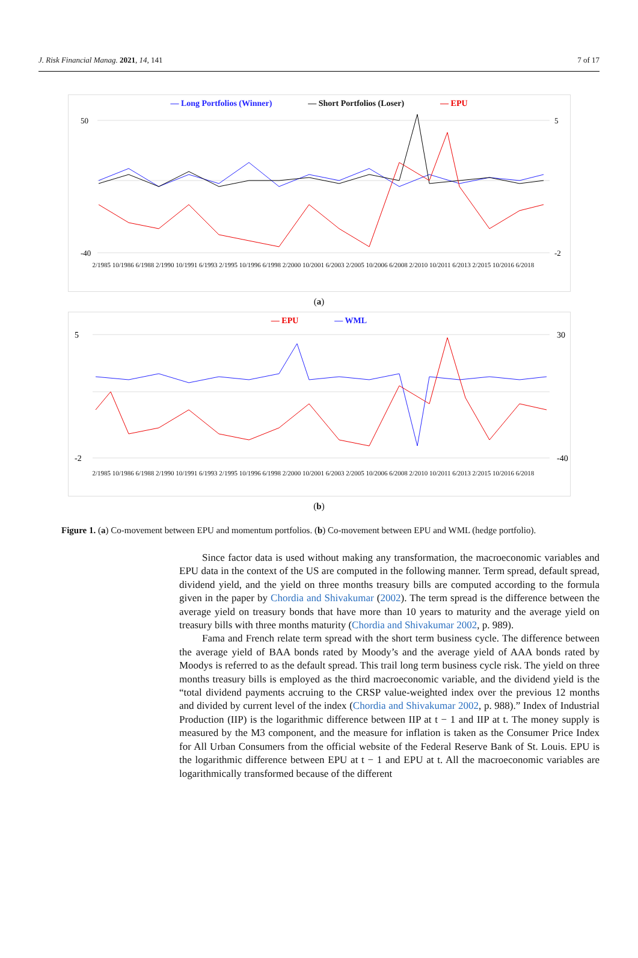J. Risk Financial Manag. 2021, 14, 141 7 of 17
— Long Portfolios (Winner) — Short Portfolios (Loser) — EPU
50
-40
5
-2
2/1985 10/1986 6/1988 2/1990 10/1991 6/1993 2/1995 10/1996 6/1998 2/2000 10/2001 6/2003 2/2005 10/2006 6/2008 2/2010 10/2011 6/2013 2/2015 10/2016 6/2018
(a)
— EPU — WML
5
-2
30
-40
2/1985 10/1986 6/1988 2/1990 10/1991 6/1993 2/1995 10/1996 6/1998 2/2000 10/2001 6/2003 2/2005 10/2006 6/2008 2/2010 10/2011 6/2013 2/2015 10/2016 6/2018
(b)
Figure 1. (a) Co-movement between EPU and momentum portfolios. (b) Co-movement between EPU and WML (hedge portfolio).
Since factor data is used without making any transformation, the macroeconomic variables and EPU data in the context of the US are computed in the following manner. Term spread, default spread, dividend yield, and the yield on three months treasury bills are computed according to the formula given in the paper by Chordia and Shivakumar (2002). The term spread is the difference between the average yield on treasury bonds that have more than 10 years to maturity and the average yield on treasury bills with three months maturity (Chordia and Shivakumar 2002, p. 989).
Fama and French relate term spread with the short term business cycle. The difference between the average yield of BAA bonds rated by Moody’s and the average yield of AAA bonds rated by Moodys is referred to as the default spread. This trail long term business cycle risk. The yield on three months treasury bills is employed as the third macroeconomic variable, and the dividend yield is the “total dividend payments accruing to the CRSP value-weighted index over the previous 12 months and divided by current level of the index (Chordia and Shivakumar 2002, p. 988).” Index of Industrial Production (IIP) is the logarithmic difference between IIP at t − 1 and IIP at t. The money supply is measured by the M3 component, and the measure for inflation is taken as the Consumer Price Index for All Urban Consumers from the official website of the Federal Reserve Bank of St. Louis. EPU is the logarithmic difference between EPU at t − 1 and EPU at t. All the macroeconomic variables are logarithmically transformed because of the different